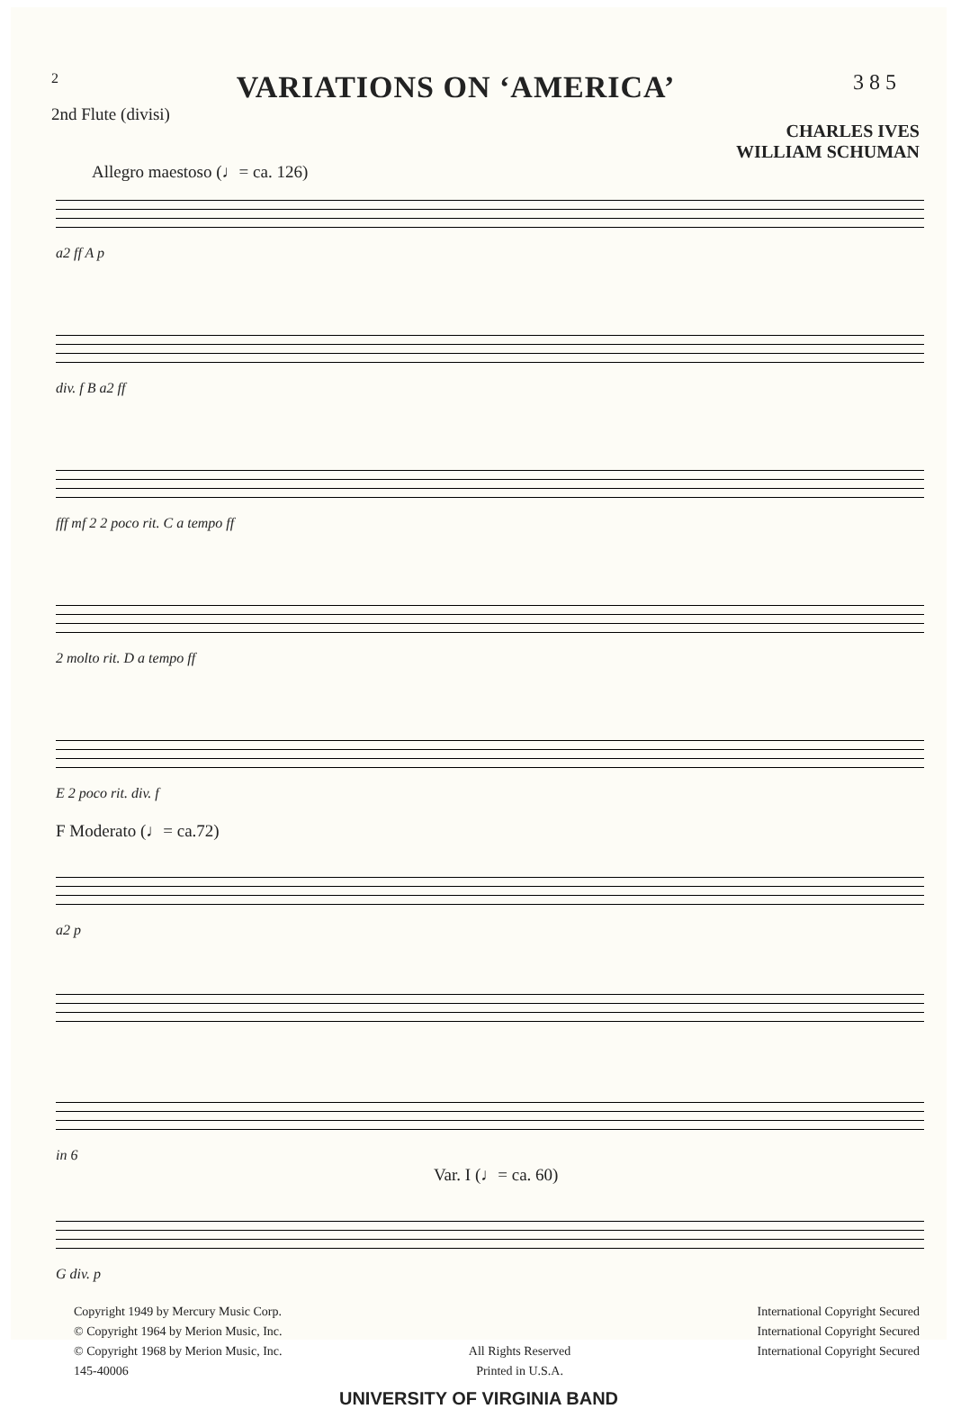2
VARIATIONS ON ‘AMERICA’
385
2nd Flute (divisi)
CHARLES IVES
WILLIAM SCHUMAN
Allegro maestoso (♩= ca. 126)
a2 ff A p
div. f B a2 ff
fff mf 2 2 poco rit. C a tempo ff
2 molto rit. D a tempo ff
E 2 poco rit. div. f
F Moderato (♩= ca.72)
a2 p
in 6
Var. I (♩= ca. 60)
G div. p
Copyright 1949 by Mercury Music Corp.
© Copyright 1964 by Merion Music, Inc.
© Copyright 1968 by Merion Music, Inc.
145-40006
All Rights Reserved
Printed in U.S.A.
International Copyright Secured
International Copyright Secured
International Copyright Secured
UNIVERSITY OF VIRGINIA BAND